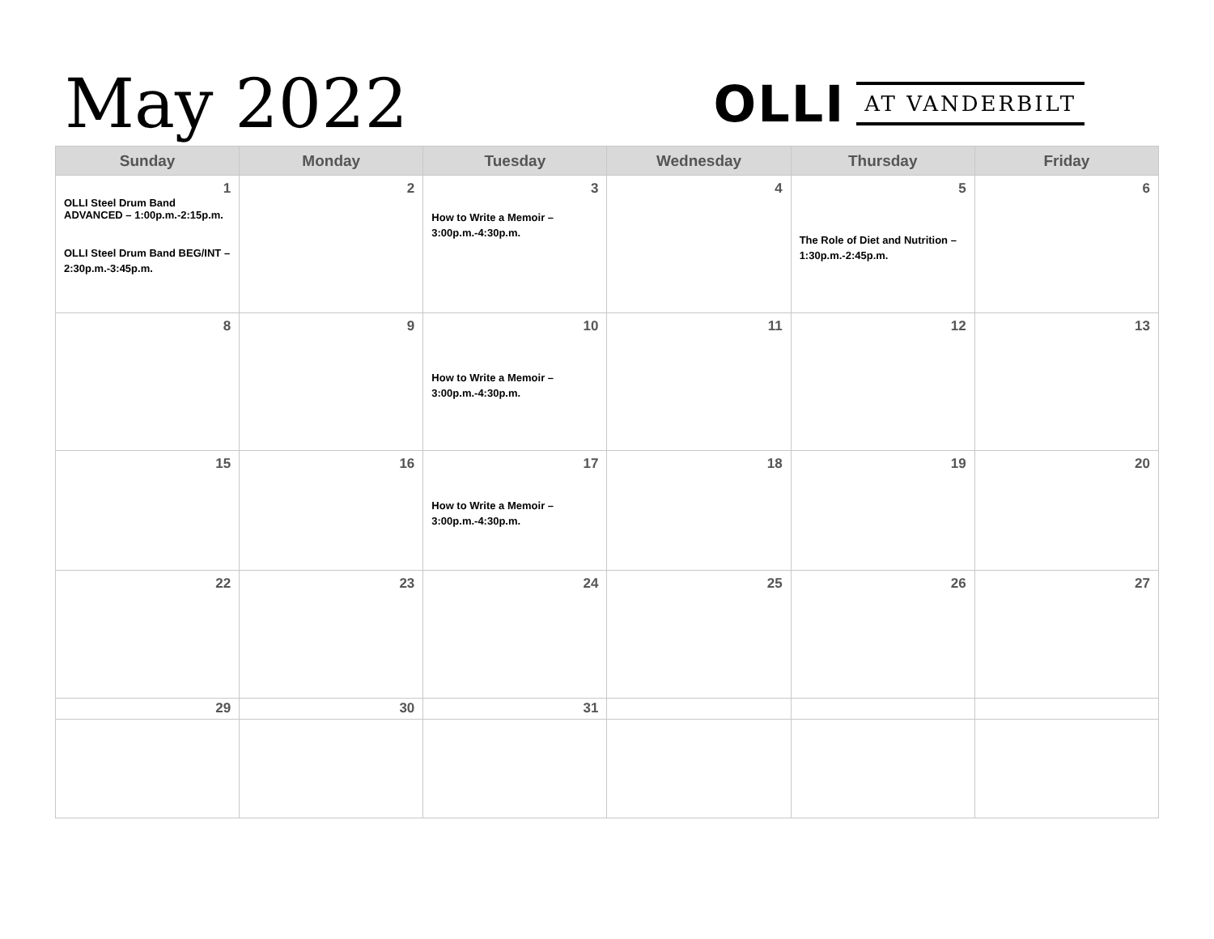May 2022
OLLI AT VANDERBILT
| Sunday | Monday | Tuesday | Wednesday | Thursday | Friday |
| --- | --- | --- | --- | --- | --- |
| 1 OLLI Steel Drum Band ADVANCED – 1:00p.m.-2:15p.m. OLLI Steel Drum Band BEG/INT – 2:30p.m.-3:45p.m. | 2 | 3 How to Write a Memoir – 3:00p.m.-4:30p.m. | 4 | 5 The Role of Diet and Nutrition – 1:30p.m.-2:45p.m. | 6 |
| 8 | 9 | 10 How to Write a Memoir – 3:00p.m.-4:30p.m. | 11 | 12 | 13 |
| 15 | 16 | 17 How to Write a Memoir – 3:00p.m.-4:30p.m. | 18 | 19 | 20 |
| 22 | 23 | 24 | 25 | 26 | 27 |
| 29 | 30 | 31 | | | |